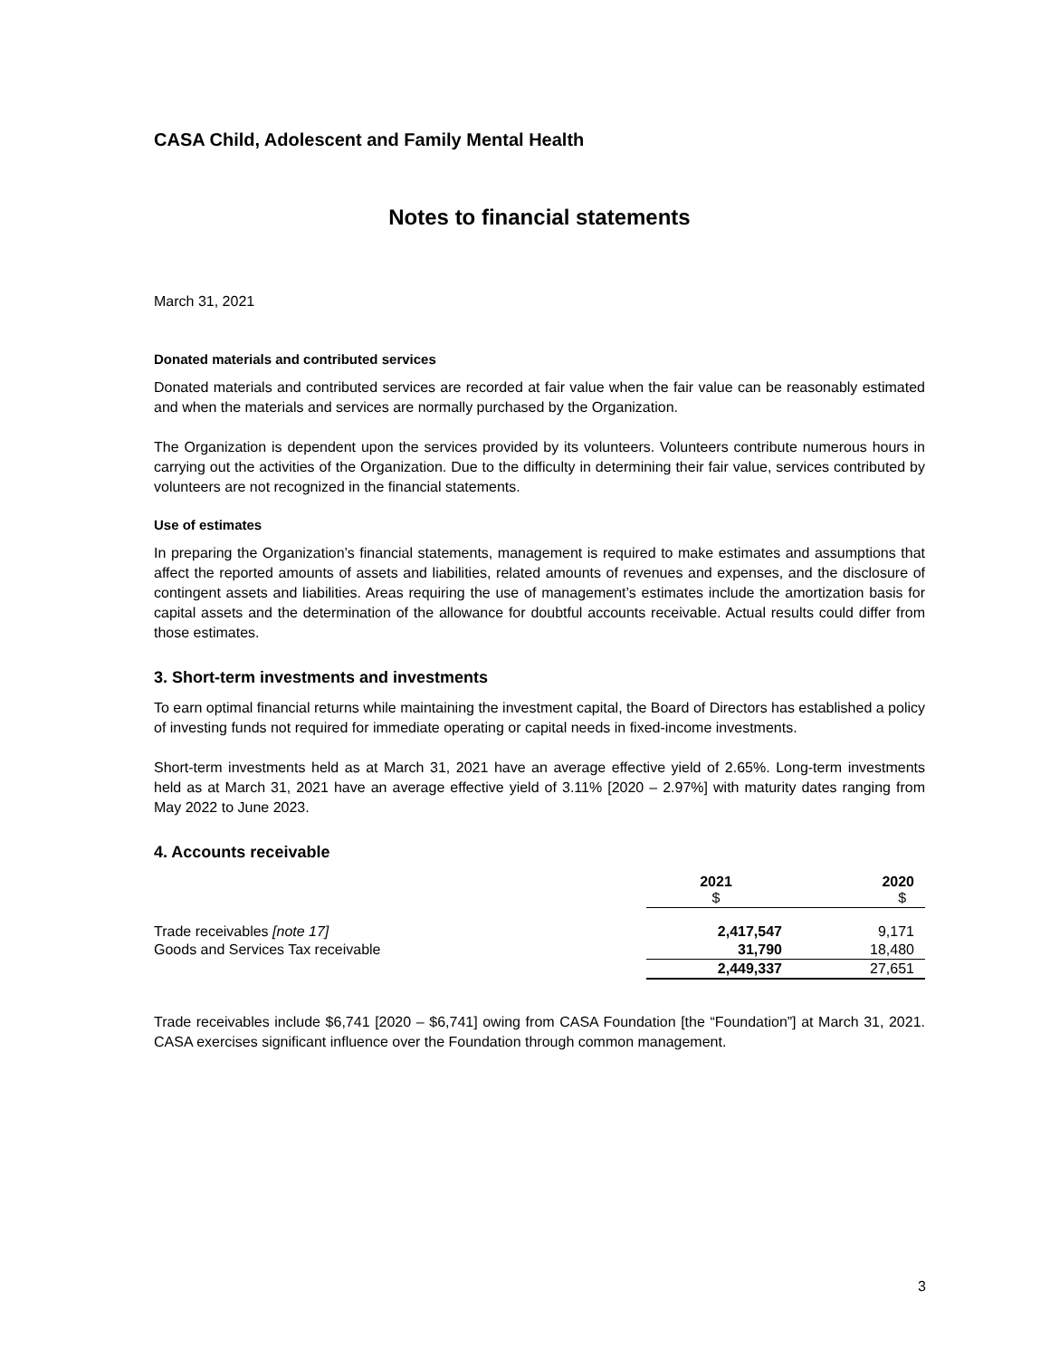CASA Child, Adolescent and Family Mental Health
Notes to financial statements
March 31, 2021
Donated materials and contributed services
Donated materials and contributed services are recorded at fair value when the fair value can be reasonably estimated and when the materials and services are normally purchased by the Organization.
The Organization is dependent upon the services provided by its volunteers. Volunteers contribute numerous hours in carrying out the activities of the Organization. Due to the difficulty in determining their fair value, services contributed by volunteers are not recognized in the financial statements.
Use of estimates
In preparing the Organization’s financial statements, management is required to make estimates and assumptions that affect the reported amounts of assets and liabilities, related amounts of revenues and expenses, and the disclosure of contingent assets and liabilities. Areas requiring the use of management’s estimates include the amortization basis for capital assets and the determination of the allowance for doubtful accounts receivable. Actual results could differ from those estimates.
3. Short-term investments and investments
To earn optimal financial returns while maintaining the investment capital, the Board of Directors has established a policy of investing funds not required for immediate operating or capital needs in fixed-income investments.
Short-term investments held as at March 31, 2021 have an average effective yield of 2.65%. Long-term investments held as at March 31, 2021 have an average effective yield of 3.11% [2020 – 2.97%] with maturity dates ranging from May 2022 to June 2023.
4. Accounts receivable
| | 2021 $ | 2020 $ |
| --- | --- | --- |
| Trade receivables [note 17] | 2,417,547 | 9,171 |
| Goods and Services Tax receivable | 31,790 | 18,480 |
| | 2,449,337 | 27,651 |
Trade receivables include $6,741 [2020 – $6,741] owing from CASA Foundation [the “Foundation”] at March 31, 2021. CASA exercises significant influence over the Foundation through common management.
3